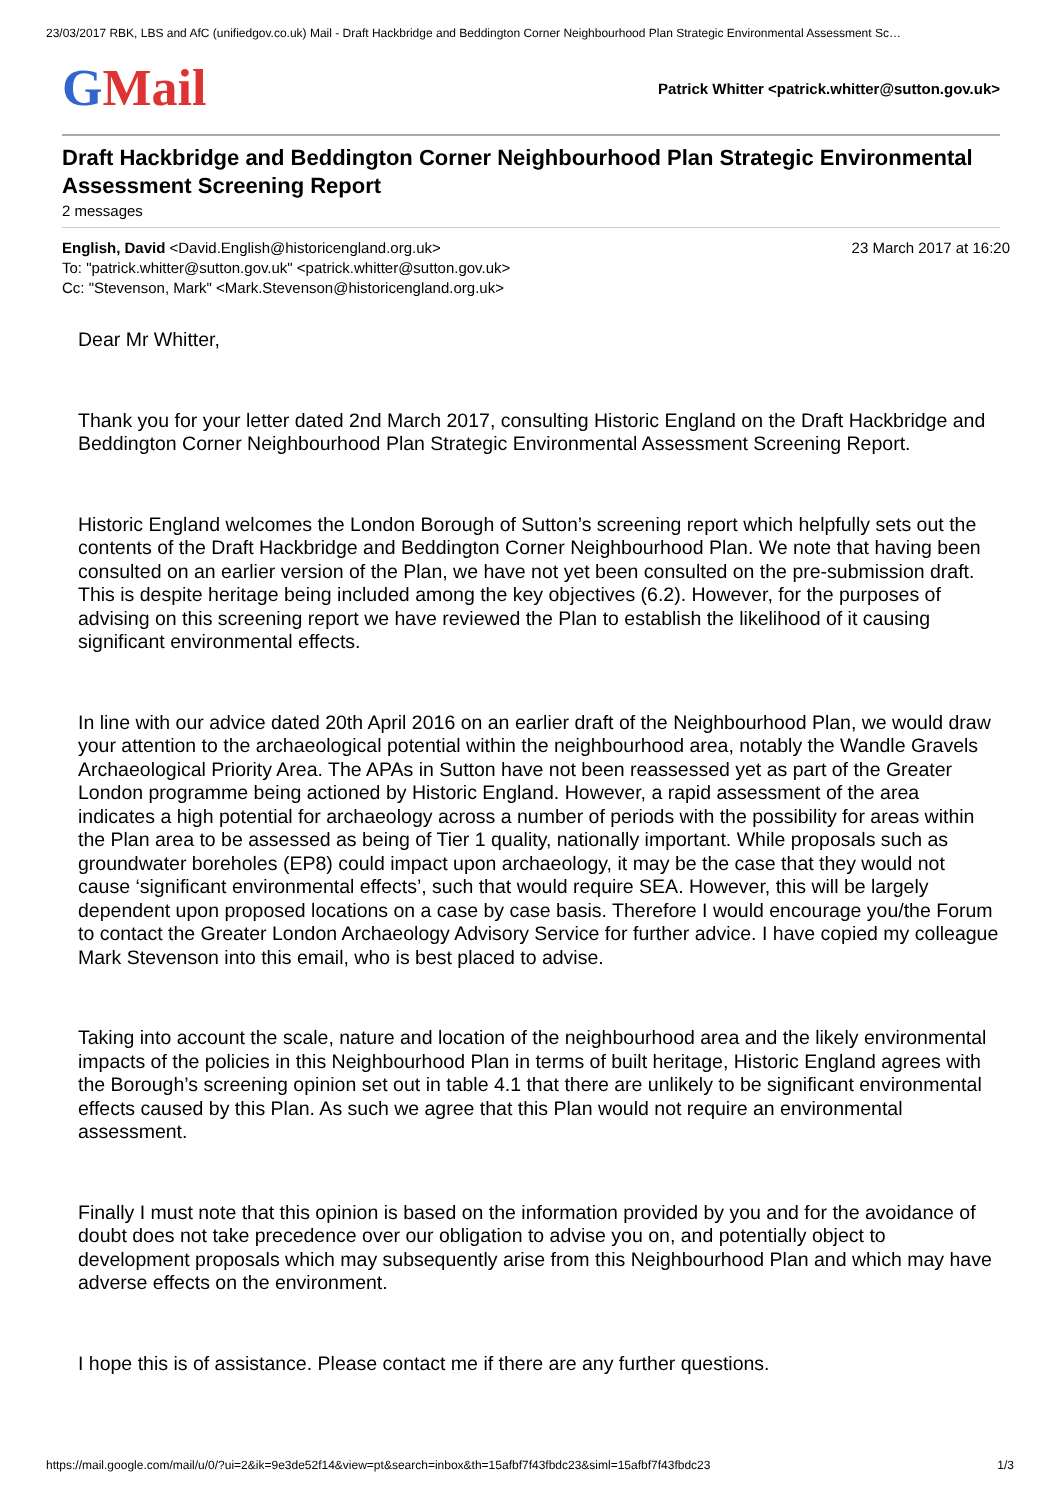23/03/2017 RBK, LBS and AfC (unifiedgov.co.uk) Mail - Draft Hackbridge and Beddington Corner Neighbourhood Plan Strategic Environmental Assessment Sc…
GMail
Patrick Whitter <patrick.whitter@sutton.gov.uk>
Draft Hackbridge and Beddington Corner Neighbourhood Plan Strategic Environmental Assessment Screening Report
2 messages
23 March 2017 at 16:20 English, David <David.English@historicengland.org.uk>
To: "patrick.whitter@sutton.gov.uk" <patrick.whitter@sutton.gov.uk>
Cc: "Stevenson, Mark" <Mark.Stevenson@historicengland.org.uk>
Dear Mr Whitter,
Thank you for your letter dated 2nd March 2017, consulting Historic England on the Draft Hackbridge and Beddington Corner Neighbourhood Plan Strategic Environmental Assessment Screening Report.
Historic England welcomes the London Borough of Sutton’s screening report which helpfully sets out the contents of the Draft Hackbridge and Beddington Corner Neighbourhood Plan. We note that having been consulted on an earlier version of the Plan, we have not yet been consulted on the pre-submission draft. This is despite heritage being included among the key objectives (6.2). However, for the purposes of advising on this screening report we have reviewed the Plan to establish the likelihood of it causing significant environmental effects.
In line with our advice dated 20th April 2016 on an earlier draft of the Neighbourhood Plan, we would draw your attention to the archaeological potential within the neighbourhood area, notably the Wandle Gravels Archaeological Priority Area. The APAs in Sutton have not been reassessed yet as part of the Greater London programme being actioned by Historic England. However, a rapid assessment of the area indicates a high potential for archaeology across a number of periods with the possibility for areas within the Plan area to be assessed as being of Tier 1 quality, nationally important. While proposals such as groundwater boreholes (EP8) could impact upon archaeology, it may be the case that they would not cause ‘significant environmental effects’, such that would require SEA. However, this will be largely dependent upon proposed locations on a case by case basis. Therefore I would encourage you/the Forum to contact the Greater London Archaeology Advisory Service for further advice. I have copied my colleague Mark Stevenson into this email, who is best placed to advise.
Taking into account the scale, nature and location of the neighbourhood area and the likely environmental impacts of the policies in this Neighbourhood Plan in terms of built heritage, Historic England agrees with the Borough’s screening opinion set out in table 4.1 that there are unlikely to be significant environmental effects caused by this Plan. As such we agree that this Plan would not require an environmental assessment.
Finally I must note that this opinion is based on the information provided by you and for the avoidance of doubt does not take precedence over our obligation to advise you on, and potentially object to development proposals which may subsequently arise from this Neighbourhood Plan and which may have adverse effects on the environment.
I hope this is of assistance. Please contact me if there are any further questions.
https://mail.google.com/mail/u/0/?ui=2&ik=9e3de52f14&view=pt&search=inbox&th=15afbf7f43fbdc23&siml=15afbf7f43fbdc23 1/3